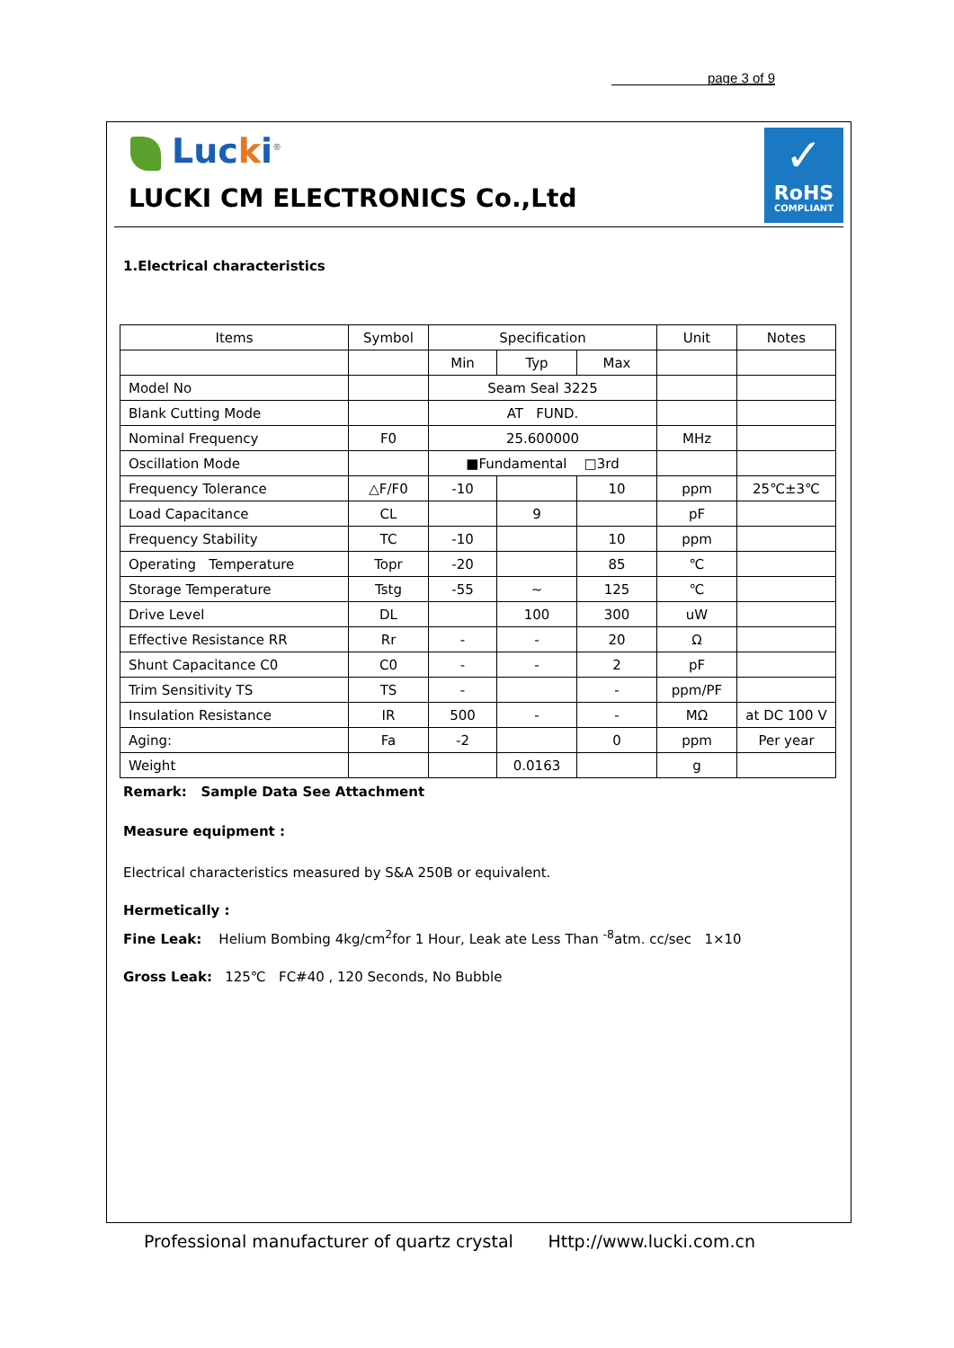page 3 of 9
Lucki<sup>®</sup>
LUCKI CM ELECTRONICS Co.,Ltd
✓
RoHS
COMPLIANT
1.Electrical characteristics
| Items | Symbol | Specification | | | Unit | Notes |
| | | Min | Typ | Max | | |
| Model No | | Seam Seal 3225 | | | | |
| Blank Cutting Mode | | AT FUND. | | | | |
| Nominal Frequency | F0 | 25.600000 | | | MHz | |
| Oscillation Mode | | ■Fundamental □3rd | | | | |
| Frequency Tolerance | △F/F0 | -10 | | 10 | ppm | 25℃±3℃ |
| Load Capacitance | CL | | 9 | | pF | |
| Frequency Stability | TC | -10 | | 10 | ppm | |
| Operating Temperature | Topr | -20 | | 85 | ℃ | |
| Storage Temperature | Tstg | -55 | ~ | 125 | ℃ | |
| Drive Level | DL | | 100 | 300 | uW | |
| Effective Resistance RR | Rr | - | - | 20 | Ω | |
| Shunt Capacitance C0 | C0 | - | - | 2 | pF | |
| Trim Sensitivity TS | TS | - | | - | ppm/PF | |
| Insulation Resistance | IR | 500 | - | - | MΩ | at DC 100 V |
| Aging: | Fa | -2 | | 0 | ppm | Per year |
| Weight | | | 0.0163 | | g | |
Remark: Sample Data See Attachment
Measure equipment :
Electrical characteristics measured by S&A 250B or equivalent.
Hermetically :
Fine Leak: Helium Bombing 4kg/cm<sup>2</sup>for 1 Hour, Leak ate Less Than <sup>-8</sup>atm. cc/sec 1×10
Gross Leak: 125℃ FC#40 , 120 Seconds, No Bubble
Professional manufacturer of quartz crystal Http://www.lucki.com.cn